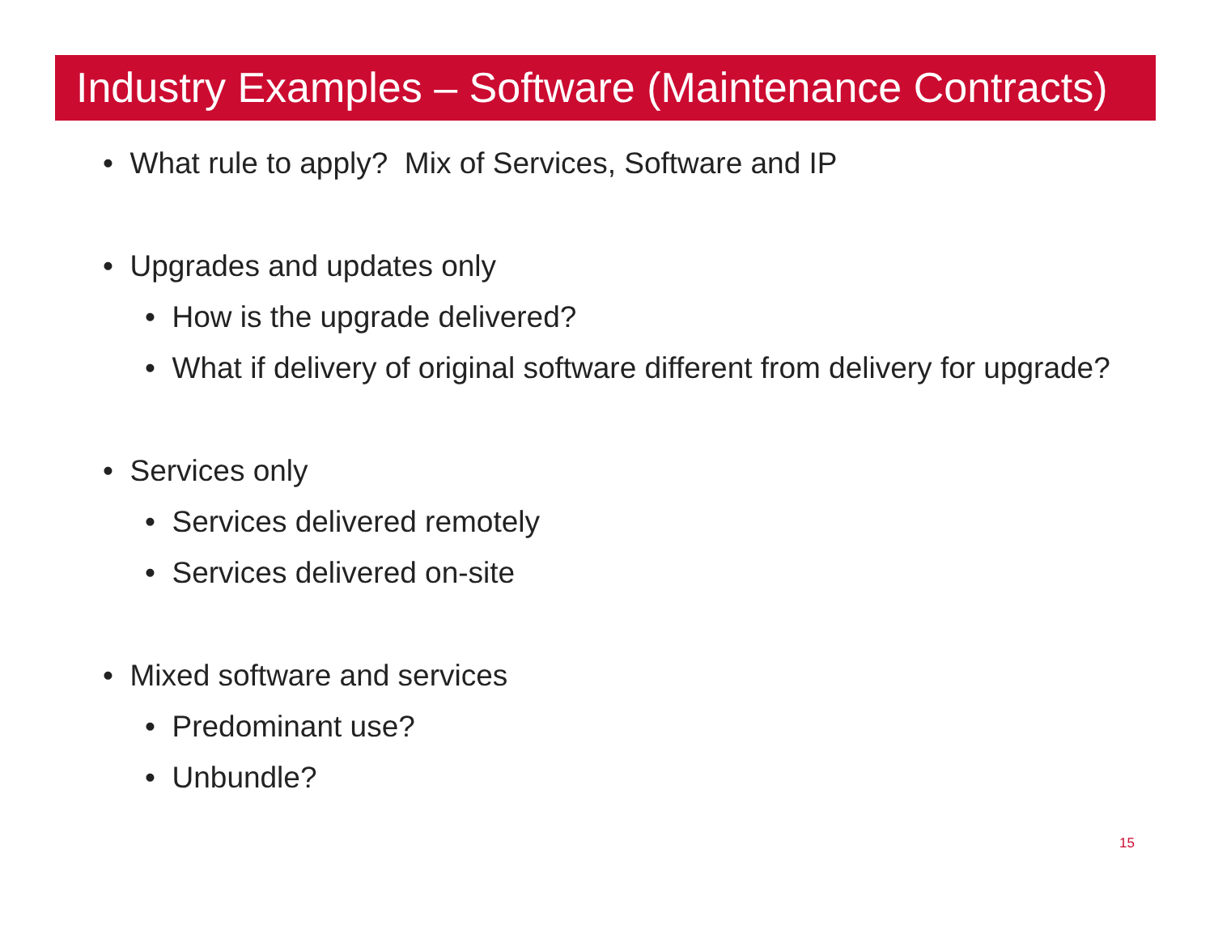Industry Examples – Software (Maintenance Contracts)
• What rule to apply? Mix of Services, Software and IP
• Upgrades and updates only
• How is the upgrade delivered?
• What if delivery of original software different from delivery for upgrade?
• Services only
• Services delivered remotely
• Services delivered on-site
• Mixed software and services
• Predominant use?
• Unbundle?
15